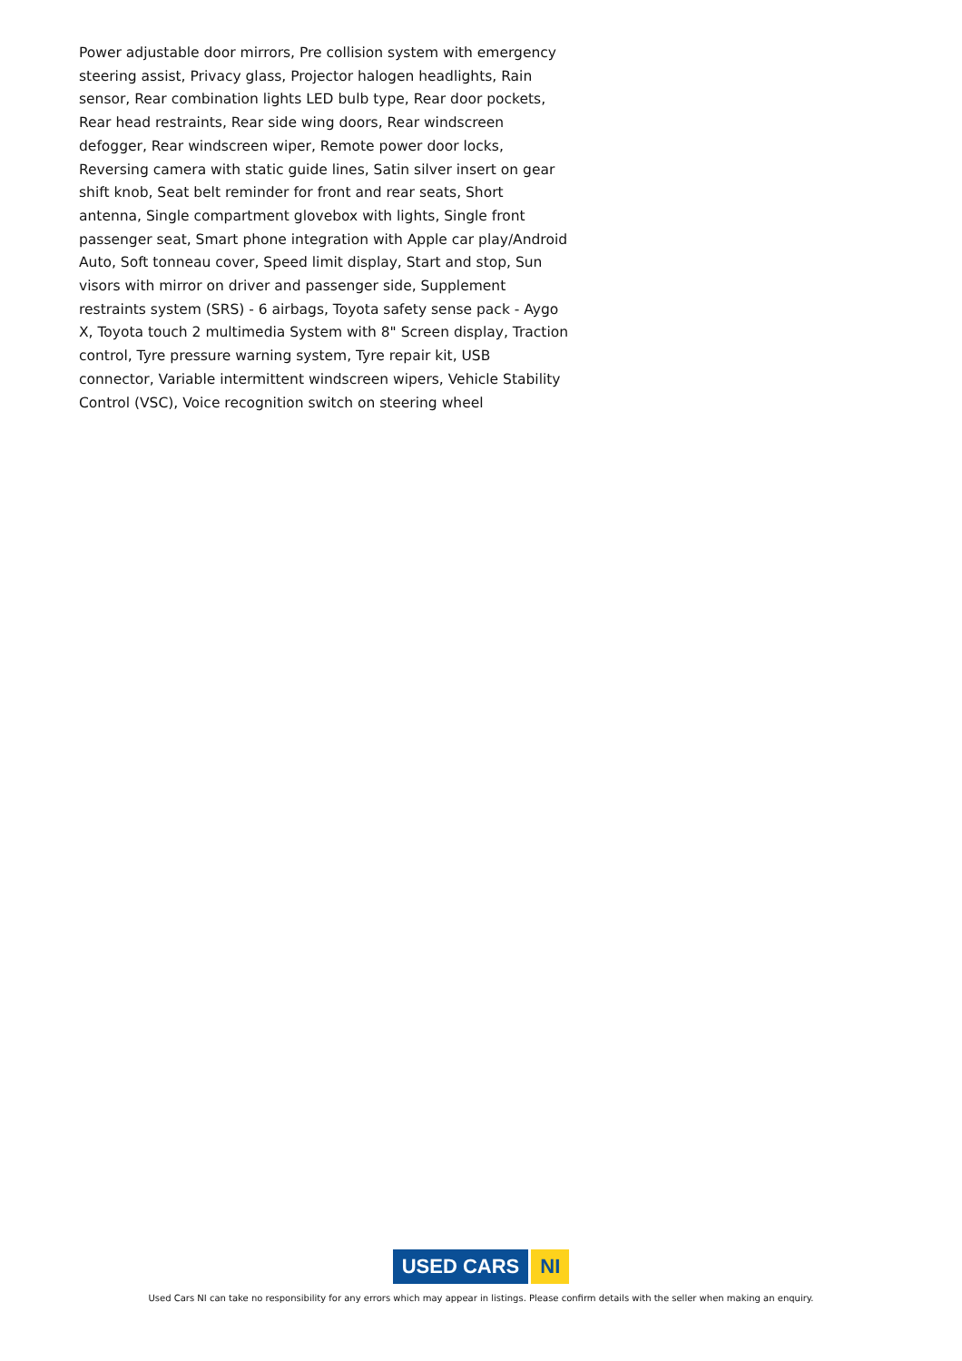Power adjustable door mirrors, Pre collision system with emergency steering assist, Privacy glass, Projector halogen headlights, Rain sensor, Rear combination lights LED bulb type, Rear door pockets, Rear head restraints, Rear side wing doors, Rear windscreen defogger, Rear windscreen wiper, Remote power door locks, Reversing camera with static guide lines, Satin silver insert on gear shift knob, Seat belt reminder for front and rear seats, Short antenna, Single compartment glovebox with lights, Single front passenger seat, Smart phone integration with Apple car play/Android Auto, Soft tonneau cover, Speed limit display, Start and stop, Sun visors with mirror on driver and passenger side, Supplement restraints system (SRS) - 6 airbags, Toyota safety sense pack - Aygo X, Toyota touch 2 multimedia System with 8" Screen display, Traction control, Tyre pressure warning system, Tyre repair kit, USB connector, Variable intermittent windscreen wipers, Vehicle Stability Control (VSC), Voice recognition switch on steering wheel
USED CARS NI
Used Cars NI can take no responsibility for any errors which may appear in listings. Please confirm details with the seller when making an enquiry.